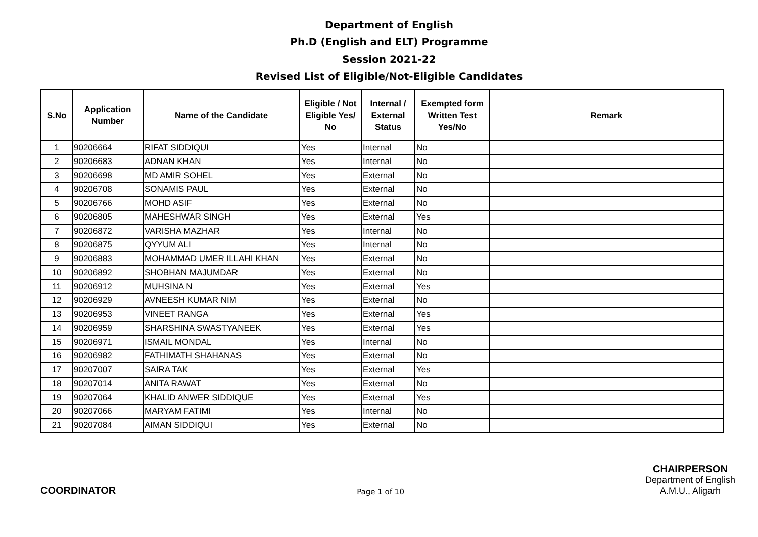Department of English
Ph.D (English and ELT) Programme
Session 2021-22
Revised List of Eligible/Not-Eligible Candidates
| S.No | Application Number | Name of the Candidate | Eligible / Not Eligible Yes/ No | Internal / External Status | Exempted form Written Test Yes/No | Remark |
| --- | --- | --- | --- | --- | --- | --- |
| 1 | 90206664 | RIFAT SIDDIQUI | Yes | Internal | No | |
| 2 | 90206683 | ADNAN KHAN | Yes | Internal | No | |
| 3 | 90206698 | MD AMIR SOHEL | Yes | External | No | |
| 4 | 90206708 | SONAMIS PAUL | Yes | External | No | |
| 5 | 90206766 | MOHD ASIF | Yes | External | No | |
| 6 | 90206805 | MAHESHWAR SINGH | Yes | External | Yes | |
| 7 | 90206872 | VARISHA MAZHAR | Yes | Internal | No | |
| 8 | 90206875 | QYYUM ALI | Yes | Internal | No | |
| 9 | 90206883 | MOHAMMAD UMER ILLAHI KHAN | Yes | External | No | |
| 10 | 90206892 | SHOBHAN MAJUMDAR | Yes | External | No | |
| 11 | 90206912 | MUHSINA N | Yes | External | Yes | |
| 12 | 90206929 | AVNEESH KUMAR NIM | Yes | External | No | |
| 13 | 90206953 | VINEET RANGA | Yes | External | Yes | |
| 14 | 90206959 | SHARSHINA SWASTYANEEK | Yes | External | Yes | |
| 15 | 90206971 | ISMAIL MONDAL | Yes | Internal | No | |
| 16 | 90206982 | FATHIMATH SHAHANAS | Yes | External | No | |
| 17 | 90207007 | SAIRA TAK | Yes | External | Yes | |
| 18 | 90207014 | ANITA RAWAT | Yes | External | No | |
| 19 | 90207064 | KHALID ANWER SIDDIQUE | Yes | External | Yes | |
| 20 | 90207066 | MARYAM FATIMI | Yes | Internal | No | |
| 21 | 90207084 | AIMAN SIDDIQUI | Yes | External | No | |
COORDINATOR
Page 1 of 10
CHAIRPERSON
Department of English
A.M.U., Aligarh